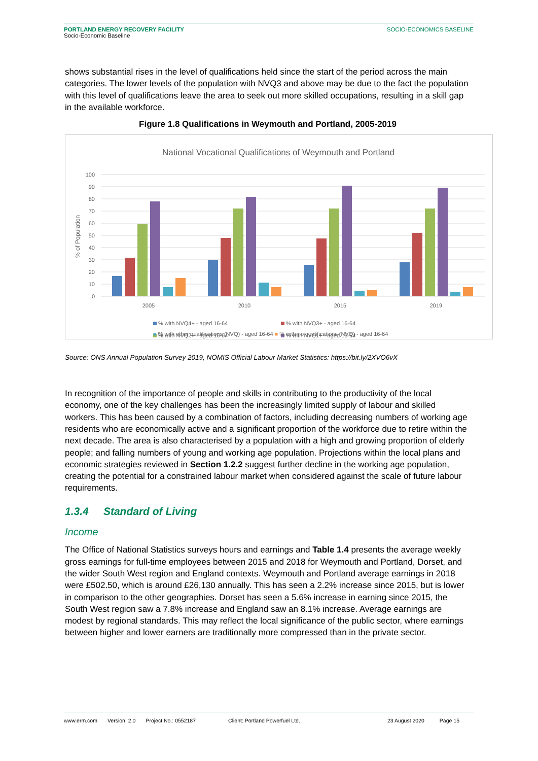PORTLAND ENERGY RECOVERY FACILITY
Socio-Economic Baseline
SOCIO-ECONOMICS BASELINE
shows substantial rises in the level of qualifications held since the start of the period across the main categories. The lower levels of the population with NVQ3 and above may be due to the fact the population with this level of qualifications leave the area to seek out more skilled occupations, resulting in a skill gap in the available workforce.
Figure 1.8 Qualifications in Weymouth and Portland, 2005-2019
National Vocational Qualifications of Weymouth and Portland
100
90
80
70
60
50
40
30
20
10
0
% of Population
2005
2010
2015
2019
% with NVQ4+ - aged 16-64
% with NVQ3+ - aged 16-64
% with NVQ2+ - aged 16-64
% with NVQ1+ - aged 16-64
■ % with other qualifications (NVQ) - aged 16-64 ■ % with no qualifications (NVQ) - aged 16-64
Source: ONS Annual Population Survey 2019, NOMIS Official Labour Market Statistics: https://bit.ly/2XVO6vX
In recognition of the importance of people and skills in contributing to the productivity of the local economy, one of the key challenges has been the increasingly limited supply of labour and skilled workers. This has been caused by a combination of factors, including decreasing numbers of working age residents who are economically active and a significant proportion of the workforce due to retire within the next decade. The area is also characterised by a population with a high and growing proportion of elderly people; and falling numbers of young and working age population. Projections within the local plans and economic strategies reviewed in Section 1.2.2 suggest further decline in the working age population, creating the potential for a constrained labour market when considered against the scale of future labour requirements.
1.3.4 Standard of Living
Income
The Office of National Statistics surveys hours and earnings and Table 1.4 presents the average weekly gross earnings for full-time employees between 2015 and 2018 for Weymouth and Portland, Dorset, and the wider South West region and England contexts. Weymouth and Portland average earnings in 2018 were £502.50, which is around £26,130 annually. This has seen a 2.2% increase since 2015, but is lower in comparison to the other geographies. Dorset has seen a 5.6% increase in earning since 2015, the South West region saw a 7.8% increase and England saw an 8.1% increase. Average earnings are modest by regional standards. This may reflect the local significance of the public sector, where earnings between higher and lower earners are traditionally more compressed than in the private sector.
www.erm.com Version: 2.0 Project No.: 0552187 Client: Portland Powerfuel Ltd. 23 August 2020 Page 15